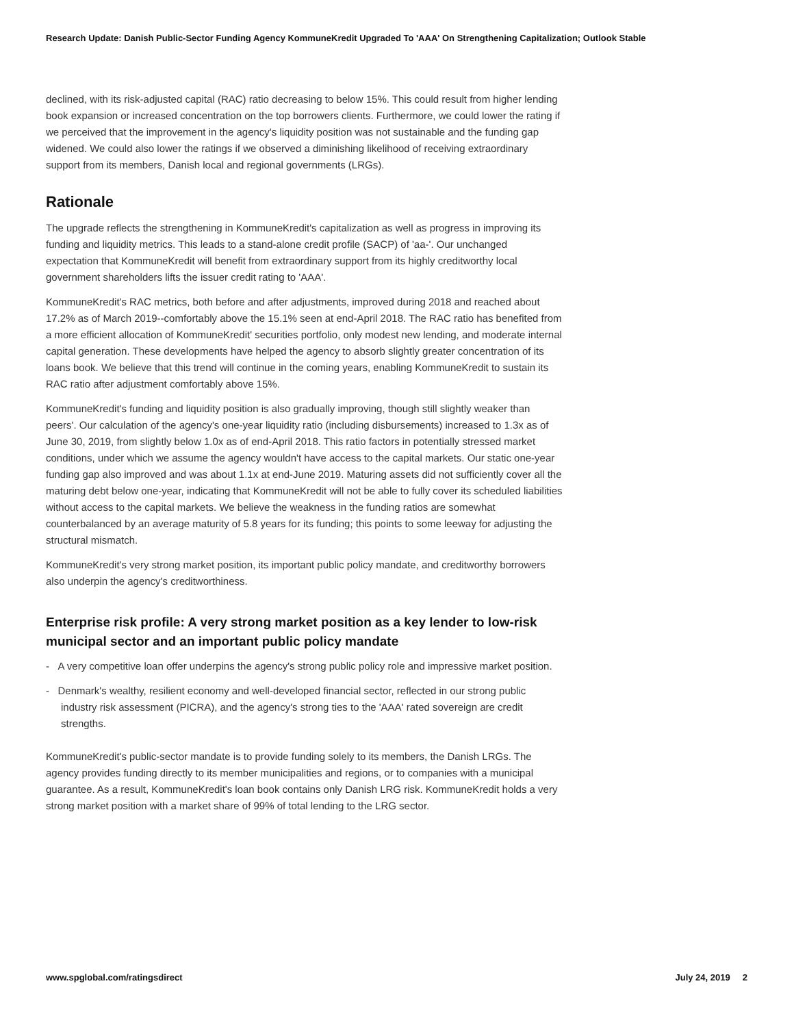Research Update: Danish Public-Sector Funding Agency KommuneKredit Upgraded To 'AAA' On Strengthening Capitalization; Outlook Stable
declined, with its risk-adjusted capital (RAC) ratio decreasing to below 15%. This could result from higher lending book expansion or increased concentration on the top borrowers clients. Furthermore, we could lower the rating if we perceived that the improvement in the agency's liquidity position was not sustainable and the funding gap widened. We could also lower the ratings if we observed a diminishing likelihood of receiving extraordinary support from its members, Danish local and regional governments (LRGs).
Rationale
The upgrade reflects the strengthening in KommuneKredit's capitalization as well as progress in improving its funding and liquidity metrics. This leads to a stand-alone credit profile (SACP) of 'aa-'. Our unchanged expectation that KommuneKredit will benefit from extraordinary support from its highly creditworthy local government shareholders lifts the issuer credit rating to 'AAA'.
KommuneKredit's RAC metrics, both before and after adjustments, improved during 2018 and reached about 17.2% as of March 2019--comfortably above the 15.1% seen at end-April 2018. The RAC ratio has benefited from a more efficient allocation of KommuneKredit' securities portfolio, only modest new lending, and moderate internal capital generation. These developments have helped the agency to absorb slightly greater concentration of its loans book. We believe that this trend will continue in the coming years, enabling KommuneKredit to sustain its RAC ratio after adjustment comfortably above 15%.
KommuneKredit's funding and liquidity position is also gradually improving, though still slightly weaker than peers'. Our calculation of the agency's one-year liquidity ratio (including disbursements) increased to 1.3x as of June 30, 2019, from slightly below 1.0x as of end-April 2018. This ratio factors in potentially stressed market conditions, under which we assume the agency wouldn't have access to the capital markets. Our static one-year funding gap also improved and was about 1.1x at end-June 2019. Maturing assets did not sufficiently cover all the maturing debt below one-year, indicating that KommuneKredit will not be able to fully cover its scheduled liabilities without access to the capital markets. We believe the weakness in the funding ratios are somewhat counterbalanced by an average maturity of 5.8 years for its funding; this points to some leeway for adjusting the structural mismatch.
KommuneKredit's very strong market position, its important public policy mandate, and creditworthy borrowers also underpin the agency's creditworthiness.
Enterprise risk profile: A very strong market position as a key lender to low-risk municipal sector and an important public policy mandate
- A very competitive loan offer underpins the agency's strong public policy role and impressive market position.
- Denmark's wealthy, resilient economy and well-developed financial sector, reflected in our strong public industry risk assessment (PICRA), and the agency's strong ties to the 'AAA' rated sovereign are credit strengths.
KommuneKredit's public-sector mandate is to provide funding solely to its members, the Danish LRGs. The agency provides funding directly to its member municipalities and regions, or to companies with a municipal guarantee. As a result, KommuneKredit's loan book contains only Danish LRG risk. KommuneKredit holds a very strong market position with a market share of 99% of total lending to the LRG sector.
www.spglobal.com/ratingsdirect July 24, 2019 2